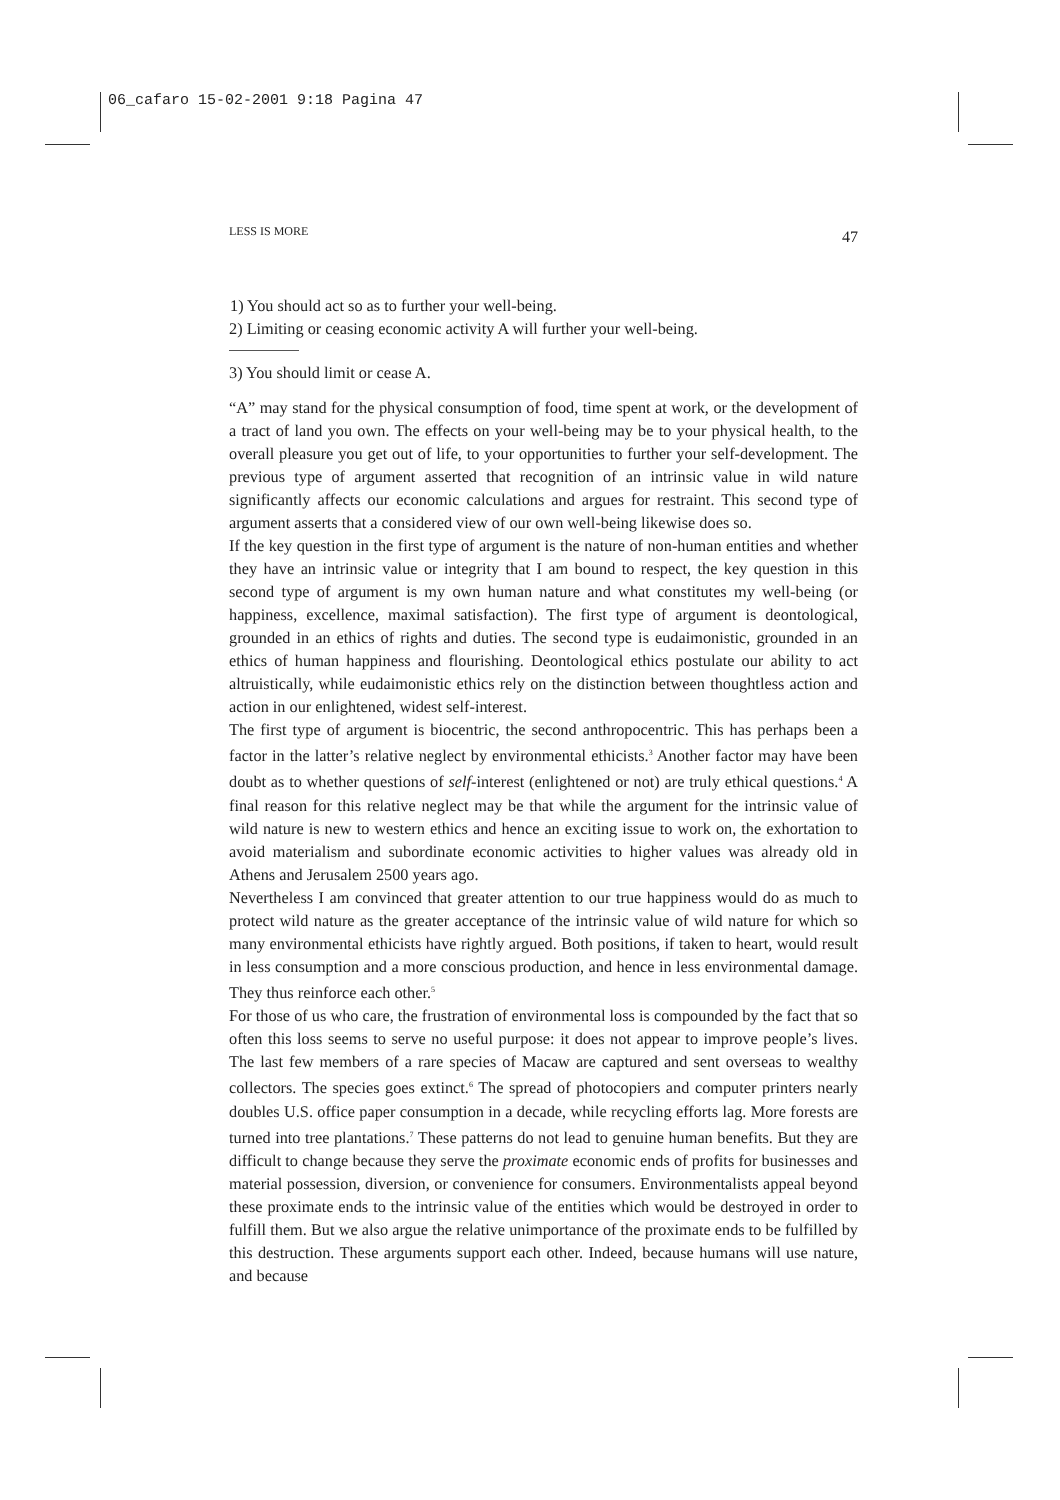06_cafaro 15-02-2001 9:18 Pagina 47
LESS IS MORE 47
1) You should act so as to further your well-being.
2) Limiting or ceasing economic activity A will further your well-being.
3) You should limit or cease A.
“A” may stand for the physical consumption of food, time spent at work, or the development of a tract of land you own. The effects on your well-being may be to your physical health, to the overall pleasure you get out of life, to your opportunities to further your self-development. The previous type of argument asserted that recognition of an intrinsic value in wild nature significantly affects our economic calculations and argues for restraint. This second type of argument asserts that a considered view of our own well-being likewise does so.
If the key question in the first type of argument is the nature of non-human entities and whether they have an intrinsic value or integrity that I am bound to respect, the key question in this second type of argument is my own human nature and what constitutes my well-being (or happiness, excellence, maximal satisfaction). The first type of argument is deontological, grounded in an ethics of rights and duties. The second type is eudaimonistic, grounded in an ethics of human happiness and flourishing. Deontological ethics postulate our ability to act altruistically, while eudaimonistic ethics rely on the distinction between thoughtless action and action in our enlightened, widest self-interest.
The first type of argument is biocentric, the second anthropocentric. This has perhaps been a factor in the latter’s relative neglect by environmental ethicists.<sup>3</sup> Another factor may have been doubt as to whether questions of self-interest (enlightened or not) are truly ethical questions.<sup>4</sup> A final reason for this relative neglect may be that while the argument for the intrinsic value of wild nature is new to western ethics and hence an exciting issue to work on, the exhortation to avoid materialism and subordinate economic activities to higher values was already old in Athens and Jerusalem 2500 years ago.
Nevertheless I am convinced that greater attention to our true happiness would do as much to protect wild nature as the greater acceptance of the intrinsic value of wild nature for which so many environmental ethicists have rightly argued. Both positions, if taken to heart, would result in less consumption and a more conscious production, and hence in less environmental damage. They thus reinforce each other.<sup>5</sup>
For those of us who care, the frustration of environmental loss is compounded by the fact that so often this loss seems to serve no useful purpose: it does not appear to improve people’s lives. The last few members of a rare species of Macaw are captured and sent overseas to wealthy collectors. The species goes extinct.<sup>6</sup> The spread of photocopiers and computer printers nearly doubles U.S. office paper consumption in a decade, while recycling efforts lag. More forests are turned into tree plantations.<sup>7</sup> These patterns do not lead to genuine human benefits. But they are difficult to change because they serve the proximate economic ends of profits for businesses and material possession, diversion, or convenience for consumers. Environmentalists appeal beyond these proximate ends to the intrinsic value of the entities which would be destroyed in order to fulfill them. But we also argue the relative unimportance of the proximate ends to be fulfilled by this destruction. These arguments support each other. Indeed, because humans will use nature, and because